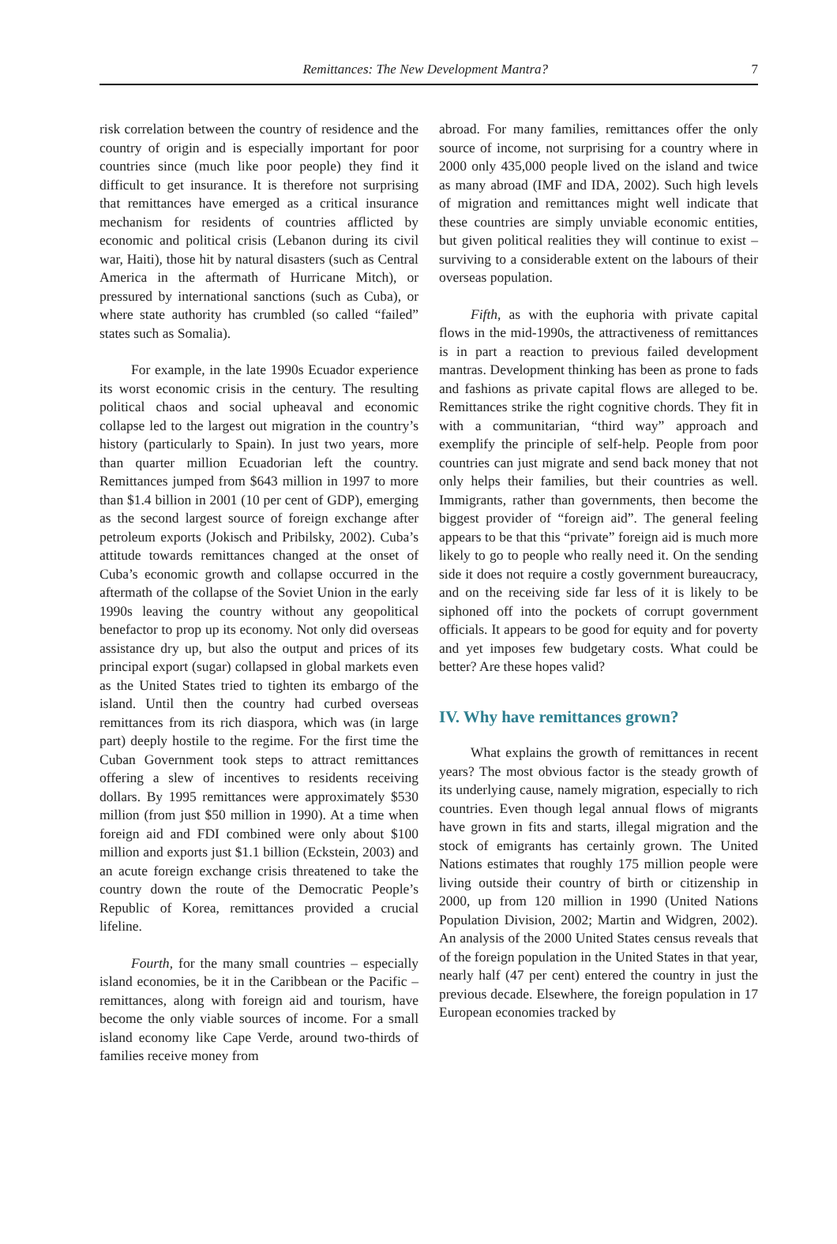Remittances: The New Development Mantra? 7
risk correlation between the country of residence and the country of origin and is especially important for poor countries since (much like poor people) they find it difficult to get insurance. It is therefore not surprising that remittances have emerged as a critical insurance mechanism for residents of countries afflicted by economic and political crisis (Lebanon during its civil war, Haiti), those hit by natural disasters (such as Central America in the aftermath of Hurricane Mitch), or pressured by international sanctions (such as Cuba), or where state authority has crumbled (so called “failed” states such as Somalia).
For example, in the late 1990s Ecuador experience its worst economic crisis in the century. The resulting political chaos and social upheaval and economic collapse led to the largest out migration in the country’s history (particularly to Spain). In just two years, more than quarter million Ecuadorian left the country. Remittances jumped from $643 million in 1997 to more than $1.4 billion in 2001 (10 per cent of GDP), emerging as the second largest source of foreign exchange after petroleum exports (Jokisch and Pribilsky, 2002). Cuba’s attitude towards remittances changed at the onset of Cuba’s economic growth and collapse occurred in the aftermath of the collapse of the Soviet Union in the early 1990s leaving the country without any geopolitical benefactor to prop up its economy. Not only did overseas assistance dry up, but also the output and prices of its principal export (sugar) collapsed in global markets even as the United States tried to tighten its embargo of the island. Until then the country had curbed overseas remittances from its rich diaspora, which was (in large part) deeply hostile to the regime. For the first time the Cuban Government took steps to attract remittances offering a slew of incentives to residents receiving dollars. By 1995 remittances were approximately $530 million (from just $50 million in 1990). At a time when foreign aid and FDI combined were only about $100 million and exports just $1.1 billion (Eckstein, 2003) and an acute foreign exchange crisis threatened to take the country down the route of the Democratic People’s Republic of Korea, remittances provided a crucial lifeline.
Fourth, for the many small countries – especially island economies, be it in the Caribbean or the Pacific – remittances, along with foreign aid and tourism, have become the only viable sources of income. For a small island economy like Cape Verde, around two-thirds of families receive money from
abroad. For many families, remittances offer the only source of income, not surprising for a country where in 2000 only 435,000 people lived on the island and twice as many abroad (IMF and IDA, 2002). Such high levels of migration and remittances might well indicate that these countries are simply unviable economic entities, but given political realities they will continue to exist – surviving to a considerable extent on the labours of their overseas population.
Fifth, as with the euphoria with private capital flows in the mid-1990s, the attractiveness of remittances is in part a reaction to previous failed development mantras. Development thinking has been as prone to fads and fashions as private capital flows are alleged to be. Remittances strike the right cognitive chords. They fit in with a communitarian, “third way” approach and exemplify the principle of self-help. People from poor countries can just migrate and send back money that not only helps their families, but their countries as well. Immigrants, rather than governments, then become the biggest provider of “foreign aid”. The general feeling appears to be that this “private” foreign aid is much more likely to go to people who really need it. On the sending side it does not require a costly government bureaucracy, and on the receiving side far less of it is likely to be siphoned off into the pockets of corrupt government officials. It appears to be good for equity and for poverty and yet imposes few budgetary costs. What could be better? Are these hopes valid?
IV. Why have remittances grown?
What explains the growth of remittances in recent years? The most obvious factor is the steady growth of its underlying cause, namely migration, especially to rich countries. Even though legal annual flows of migrants have grown in fits and starts, illegal migration and the stock of emigrants has certainly grown. The United Nations estimates that roughly 175 million people were living outside their country of birth or citizenship in 2000, up from 120 million in 1990 (United Nations Population Division, 2002; Martin and Widgren, 2002). An analysis of the 2000 United States census reveals that of the foreign population in the United States in that year, nearly half (47 per cent) entered the country in just the previous decade. Elsewhere, the foreign population in 17 European economies tracked by